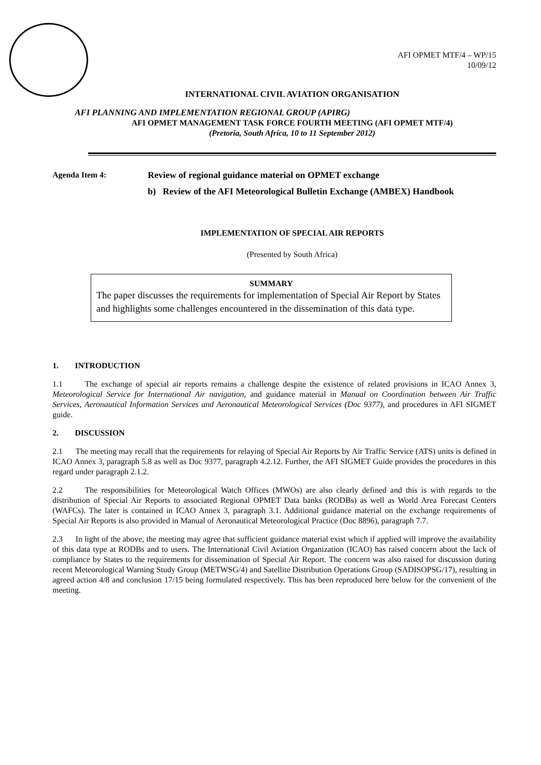AFI OPMET MTF/4 – WP/15
10/09/12
INTERNATIONAL CIVIL AVIATION ORGANISATION
AFI PLANNING AND IMPLEMENTATION REGIONAL GROUP (APIRG)
AFI OPMET MANAGEMENT TASK FORCE FOURTH MEETING (AFI OPMET MTF/4)
(Pretoria, South Africa, 10 to 11 September 2012)
Agenda Item 4: Review of regional guidance material on OPMET exchange
b) Review of the AFI Meteorological Bulletin Exchange (AMBEX) Handbook
IMPLEMENTATION OF SPECIAL AIR REPORTS
(Presented by South Africa)
SUMMARY
The paper discusses the requirements for implementation of Special Air Report by States and highlights some challenges encountered in the dissemination of this data type.
1. INTRODUCTION
1.1 The exchange of special air reports remains a challenge despite the existence of related provisions in ICAO Annex 3, Meteorological Service for International Air navigation, and guidance material in Manual on Coordination between Air Traffic Services, Aeronautical Information Services and Aeronautical Meteorological Services (Doc 9377), and procedures in AFI SIGMET guide.
2. DISCUSSION
2.1 The meeting may recall that the requirements for relaying of Special Air Reports by Air Traffic Service (ATS) units is defined in ICAO Annex 3, paragraph 5.8 as well as Doc 9377, paragraph 4.2.12. Further, the AFI SIGMET Guide provides the procedures in this regard under paragraph 2.1.2.
2.2 The responsibilities for Meteorological Watch Offices (MWOs) are also clearly defined and this is with regards to the distribution of Special Air Reports to associated Regional OPMET Data banks (RODBs) as well as World Area Forecast Centers (WAFCs). The later is contained in ICAO Annex 3, paragraph 3.1. Additional guidance material on the exchange requirements of Special Air Reports is also provided in Manual of Aeronautical Meteorological Practice (Doc 8896), paragraph 7.7.
2.3 In light of the above, the meeting may agree that sufficient guidance material exist which if applied will improve the availability of this data type at RODBs and to users. The International Civil Aviation Organization (ICAO) has raised concern about the lack of compliance by States to the requirements for dissemination of Special Air Report. The concern was also raised for discussion during recent Meteorological Warning Study Group (METWSG/4) and Satellite Distribution Operations Group (SADISOPSG/17), resulting in agreed action 4/8 and conclusion 17/15 being formulated respectively. This has been reproduced here below for the convenient of the meeting.